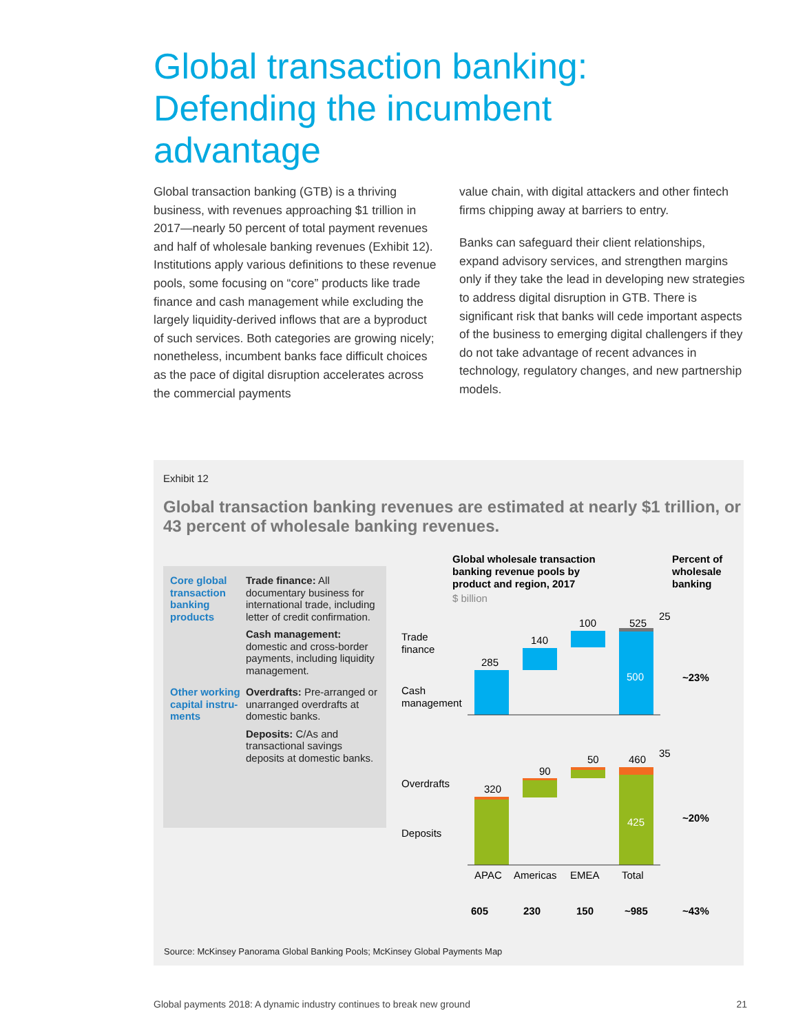Global transaction banking: Defending the incumbent advantage
Global transaction banking (GTB) is a thriving business, with revenues approaching $1 trillion in 2017—nearly 50 percent of total payment revenues and half of wholesale banking revenues (Exhibit 12). Institutions apply various definitions to these revenue pools, some focusing on “core” products like trade finance and cash management while excluding the largely liquidity-derived inflows that are a byproduct of such services. Both categories are growing nicely; nonetheless, incumbent banks face difficult choices as the pace of digital disruption accelerates across the commercial payments
value chain, with digital attackers and other fintech firms chipping away at barriers to entry.
Banks can safeguard their client relationships, expand advisory services, and strengthen margins only if they take the lead in developing new strategies to address digital disruption in GTB. There is significant risk that banks will cede important aspects of the business to emerging digital challengers if they do not take advantage of recent advances in technology, regulatory changes, and new partnership models.
Exhibit 12
Global transaction banking revenues are estimated at nearly $1 trillion, or 43 percent of wholesale banking revenues.
Core global transaction banking products
Trade finance: All documentary business for international trade, including letter of credit confirmation.
Cash management: domestic and cross-border payments, including liquidity management.
Other working capital instru-ments
Overdrafts: Pre-arranged or unarranged overdrafts at domestic banks.
Deposits: C/As and transactional savings deposits at domestic banks.
Global wholesale transaction
banking revenue pools by
product and region, 2017
$ billion
Percent of
wholesale
banking
Trade
finance
Cash
management
285
140
100
525
25
500
~23%
Overdrafts
Deposits
320
90
50
460
35
425
~20%
APAC
Americas
EMEA
Total
605
230
150
~985
~43%
Source: McKinsey Panorama Global Banking Pools; McKinsey Global Payments Map
Global payments 2018: A dynamic industry continues to break new ground 21